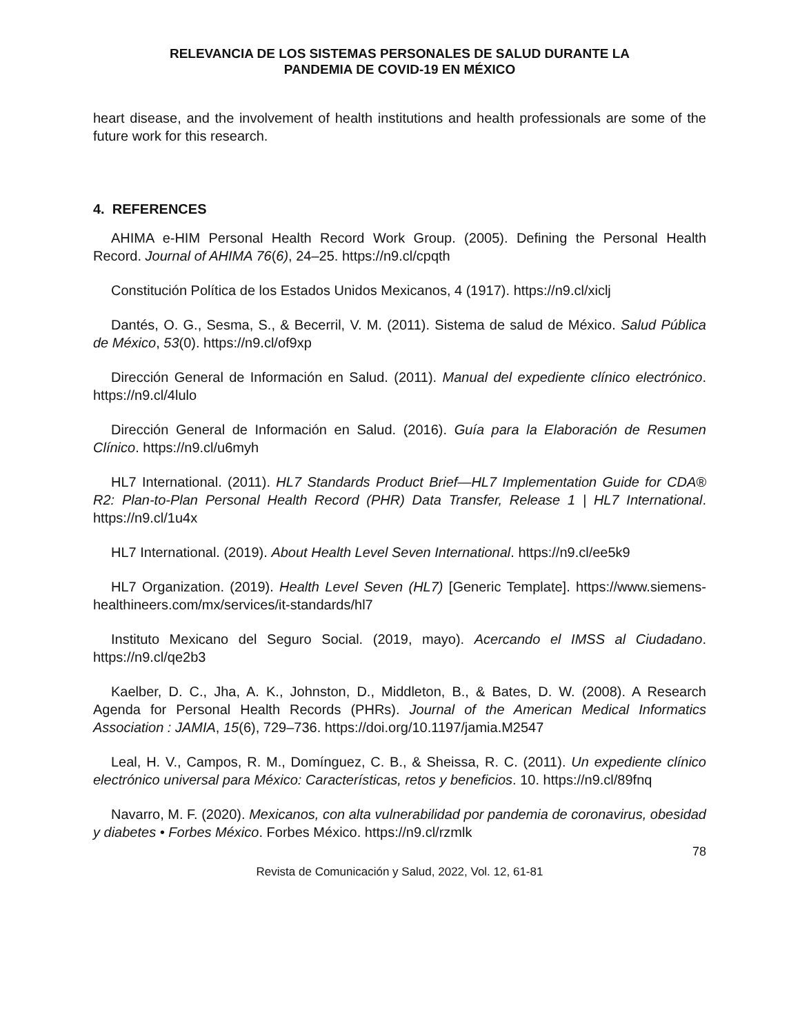RELEVANCIA DE LOS SISTEMAS PERSONALES DE SALUD DURANTE LA
PANDEMIA DE COVID-19 EN MÉXICO
heart disease, and the involvement of health institutions and health professionals are some of the future work for this research.
4. REFERENCES
AHIMA e-HIM Personal Health Record Work Group. (2005). Defining the Personal Health Record. Journal of AHIMA 76(6), 24–25. https://n9.cl/cpqth
Constitución Política de los Estados Unidos Mexicanos, 4 (1917). https://n9.cl/xiclj
Dantés, O. G., Sesma, S., & Becerril, V. M. (2011). Sistema de salud de México. Salud Pública de México, 53(0). https://n9.cl/of9xp
Dirección General de Información en Salud. (2011). Manual del expediente clínico electrónico. https://n9.cl/4lulo
Dirección General de Información en Salud. (2016). Guía para la Elaboración de Resumen Clínico. https://n9.cl/u6myh
HL7 International. (2011). HL7 Standards Product Brief—HL7 Implementation Guide for CDA® R2: Plan-to-Plan Personal Health Record (PHR) Data Transfer, Release 1 | HL7 International. https://n9.cl/1u4x
HL7 International. (2019). About Health Level Seven International. https://n9.cl/ee5k9
HL7 Organization. (2019). Health Level Seven (HL7) [Generic Template]. https://www.siemens-healthineers.com/mx/services/it-standards/hl7
Instituto Mexicano del Seguro Social. (2019, mayo). Acercando el IMSS al Ciudadano. https://n9.cl/qe2b3
Kaelber, D. C., Jha, A. K., Johnston, D., Middleton, B., & Bates, D. W. (2008). A Research Agenda for Personal Health Records (PHRs). Journal of the American Medical Informatics Association : JAMIA, 15(6), 729–736. https://doi.org/10.1197/jamia.M2547
Leal, H. V., Campos, R. M., Domínguez, C. B., & Sheissa, R. C. (2011). Un expediente clínico electrónico universal para México: Características, retos y beneficios. 10. https://n9.cl/89fnq
Navarro, M. F. (2020). Mexicanos, con alta vulnerabilidad por pandemia de coronavirus, obesidad y diabetes • Forbes México. Forbes México. https://n9.cl/rzmlk
78
Revista de Comunicación y Salud, 2022, Vol. 12, 61-81